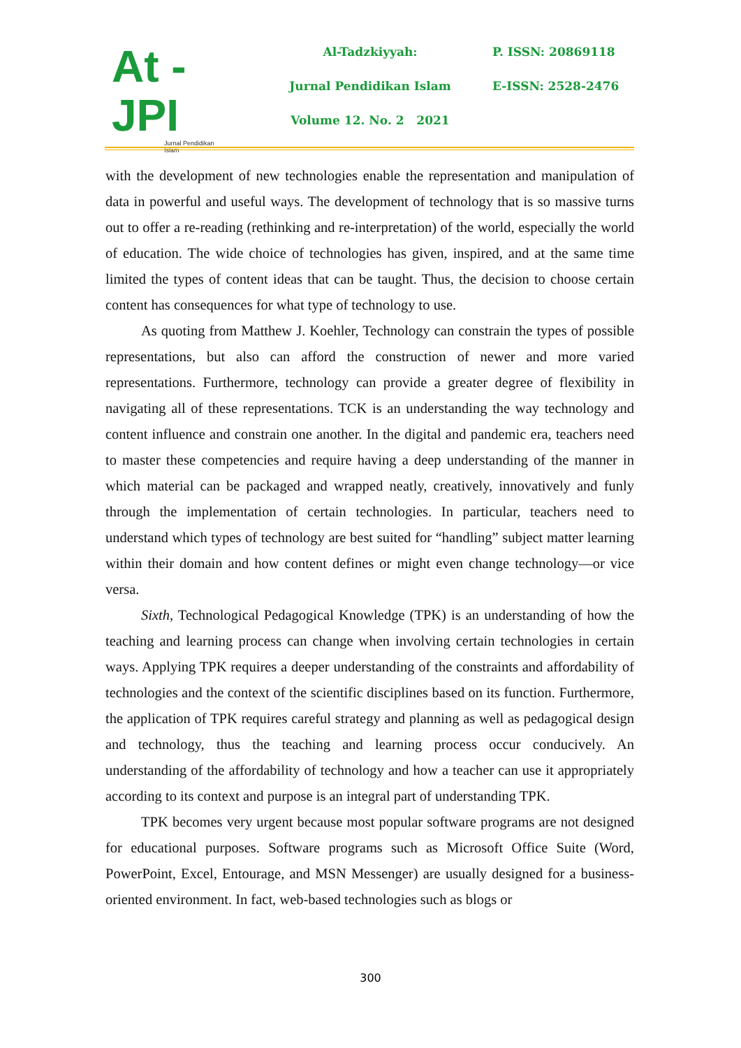At - JPI
Jurnal Pendidikan Islam
Al-Tadzkiyyah:
Jurnal Pendidikan Islam
Volume 12. No. 2 2021
P. ISSN: 20869118
E-ISSN: 2528-2476
with the development of new technologies enable the representation and manipulation of data in powerful and useful ways. The development of technology that is so massive turns out to offer a re-reading (rethinking and re-interpretation) of the world, especially the world of education. The wide choice of technologies has given, inspired, and at the same time limited the types of content ideas that can be taught. Thus, the decision to choose certain content has consequences for what type of technology to use.
As quoting from Matthew J. Koehler, Technology can constrain the types of possible representations, but also can afford the construction of newer and more varied representations. Furthermore, technology can provide a greater degree of flexibility in navigating all of these representations. TCK is an understanding the way technology and content influence and constrain one another. In the digital and pandemic era, teachers need to master these competencies and require having a deep understanding of the manner in which material can be packaged and wrapped neatly, creatively, innovatively and funly through the implementation of certain technologies. In particular, teachers need to understand which types of technology are best suited for “handling” subject matter learning within their domain and how content defines or might even change technology—or vice versa.
Sixth, Technological Pedagogical Knowledge (TPK) is an understanding of how the teaching and learning process can change when involving certain technologies in certain ways. Applying TPK requires a deeper understanding of the constraints and affordability of technologies and the context of the scientific disciplines based on its function. Furthermore, the application of TPK requires careful strategy and planning as well as pedagogical design and technology, thus the teaching and learning process occur conducively. An understanding of the affordability of technology and how a teacher can use it appropriately according to its context and purpose is an integral part of understanding TPK.
TPK becomes very urgent because most popular software programs are not designed for educational purposes. Software programs such as Microsoft Office Suite (Word, PowerPoint, Excel, Entourage, and MSN Messenger) are usually designed for a business-oriented environment. In fact, web-based technologies such as blogs or
300